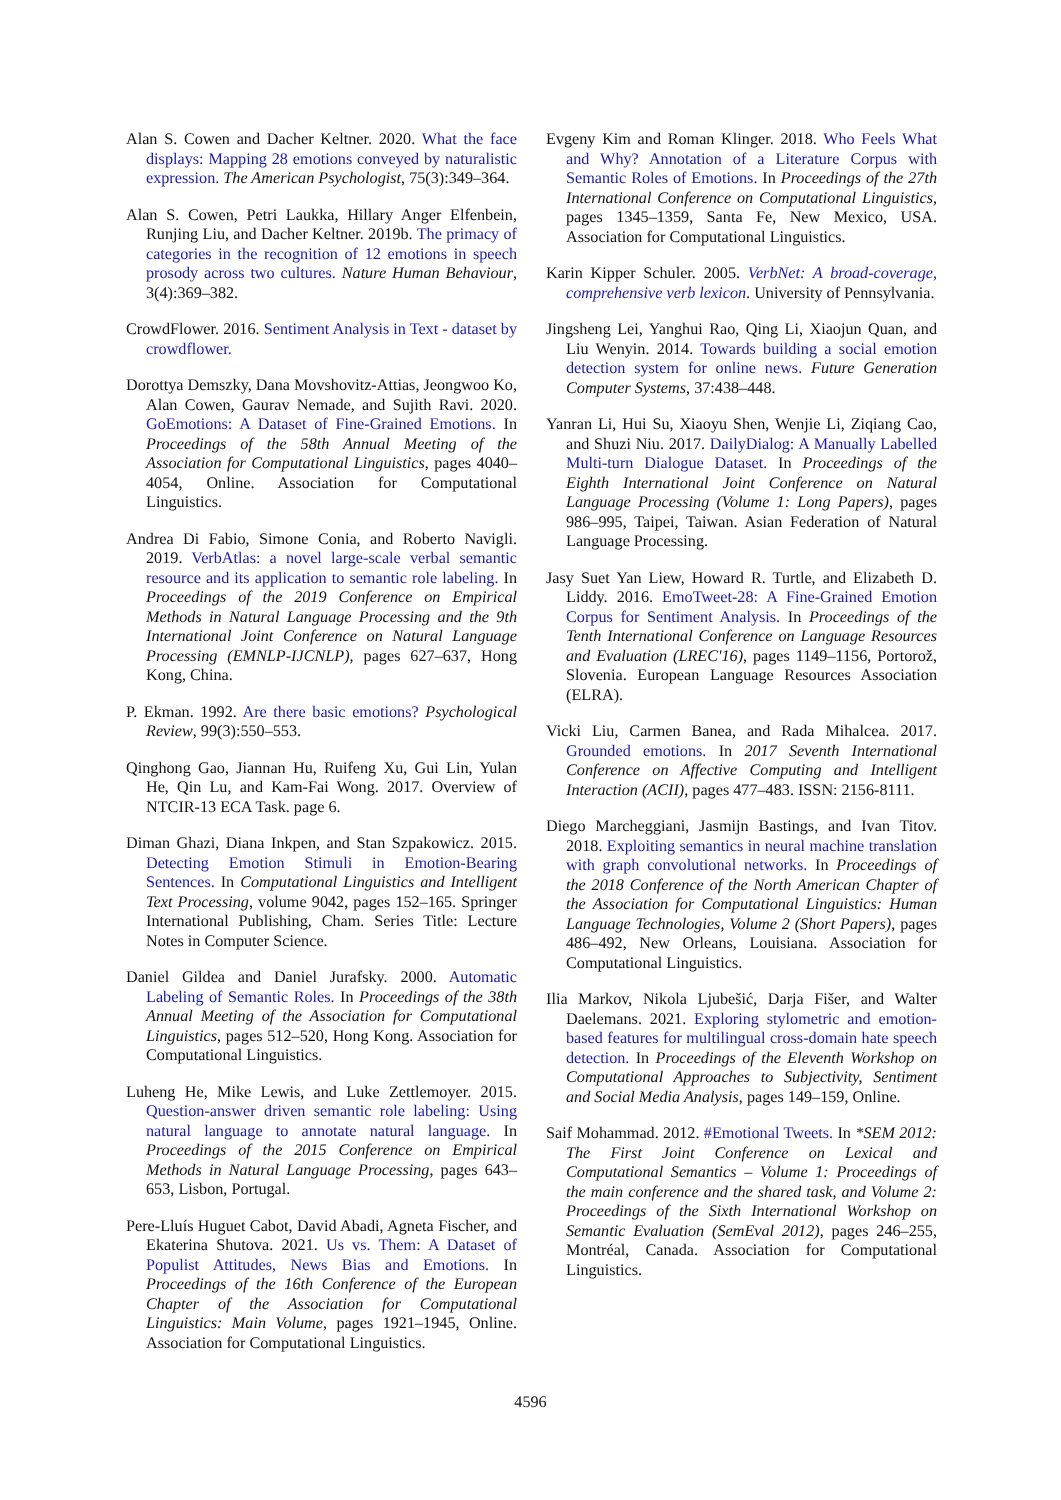Alan S. Cowen and Dacher Keltner. 2020. What the face displays: Mapping 28 emotions conveyed by naturalistic expression. The American Psychologist, 75(3):349–364.
Alan S. Cowen, Petri Laukka, Hillary Anger Elfenbein, Runjing Liu, and Dacher Keltner. 2019b. The primacy of categories in the recognition of 12 emotions in speech prosody across two cultures. Nature Human Behaviour, 3(4):369–382.
CrowdFlower. 2016. Sentiment Analysis in Text - dataset by crowdflower.
Dorottya Demszky, Dana Movshovitz-Attias, Jeongwoo Ko, Alan Cowen, Gaurav Nemade, and Sujith Ravi. 2020. GoEmotions: A Dataset of Fine-Grained Emotions. In Proceedings of the 58th Annual Meeting of the Association for Computational Linguistics, pages 4040–4054, Online. Association for Computational Linguistics.
Andrea Di Fabio, Simone Conia, and Roberto Navigli. 2019. VerbAtlas: a novel large-scale verbal semantic resource and its application to semantic role labeling. In Proceedings of the 2019 Conference on Empirical Methods in Natural Language Processing and the 9th International Joint Conference on Natural Language Processing (EMNLP-IJCNLP), pages 627–637, Hong Kong, China.
P. Ekman. 1992. Are there basic emotions? Psychological Review, 99(3):550–553.
Qinghong Gao, Jiannan Hu, Ruifeng Xu, Gui Lin, Yulan He, Qin Lu, and Kam-Fai Wong. 2017. Overview of NTCIR-13 ECA Task. page 6.
Diman Ghazi, Diana Inkpen, and Stan Szpakowicz. 2015. Detecting Emotion Stimuli in Emotion-Bearing Sentences. In Computational Linguistics and Intelligent Text Processing, volume 9042, pages 152–165. Springer International Publishing, Cham. Series Title: Lecture Notes in Computer Science.
Daniel Gildea and Daniel Jurafsky. 2000. Automatic Labeling of Semantic Roles. In Proceedings of the 38th Annual Meeting of the Association for Computational Linguistics, pages 512–520, Hong Kong. Association for Computational Linguistics.
Luheng He, Mike Lewis, and Luke Zettlemoyer. 2015. Question-answer driven semantic role labeling: Using natural language to annotate natural language. In Proceedings of the 2015 Conference on Empirical Methods in Natural Language Processing, pages 643–653, Lisbon, Portugal.
Pere-Lluís Huguet Cabot, David Abadi, Agneta Fischer, and Ekaterina Shutova. 2021. Us vs. Them: A Dataset of Populist Attitudes, News Bias and Emotions. In Proceedings of the 16th Conference of the European Chapter of the Association for Computational Linguistics: Main Volume, pages 1921–1945, Online. Association for Computational Linguistics.
Evgeny Kim and Roman Klinger. 2018. Who Feels What and Why? Annotation of a Literature Corpus with Semantic Roles of Emotions. In Proceedings of the 27th International Conference on Computational Linguistics, pages 1345–1359, Santa Fe, New Mexico, USA. Association for Computational Linguistics.
Karin Kipper Schuler. 2005. VerbNet: A broad-coverage, comprehensive verb lexicon. University of Pennsylvania.
Jingsheng Lei, Yanghui Rao, Qing Li, Xiaojun Quan, and Liu Wenyin. 2014. Towards building a social emotion detection system for online news. Future Generation Computer Systems, 37:438–448.
Yanran Li, Hui Su, Xiaoyu Shen, Wenjie Li, Ziqiang Cao, and Shuzi Niu. 2017. DailyDialog: A Manually Labelled Multi-turn Dialogue Dataset. In Proceedings of the Eighth International Joint Conference on Natural Language Processing (Volume 1: Long Papers), pages 986–995, Taipei, Taiwan. Asian Federation of Natural Language Processing.
Jasy Suet Yan Liew, Howard R. Turtle, and Elizabeth D. Liddy. 2016. EmoTweet-28: A Fine-Grained Emotion Corpus for Sentiment Analysis. In Proceedings of the Tenth International Conference on Language Resources and Evaluation (LREC'16), pages 1149–1156, Portorož, Slovenia. European Language Resources Association (ELRA).
Vicki Liu, Carmen Banea, and Rada Mihalcea. 2017. Grounded emotions. In 2017 Seventh International Conference on Affective Computing and Intelligent Interaction (ACII), pages 477–483. ISSN: 2156-8111.
Diego Marcheggiani, Jasmijn Bastings, and Ivan Titov. 2018. Exploiting semantics in neural machine translation with graph convolutional networks. In Proceedings of the 2018 Conference of the North American Chapter of the Association for Computational Linguistics: Human Language Technologies, Volume 2 (Short Papers), pages 486–492, New Orleans, Louisiana. Association for Computational Linguistics.
Ilia Markov, Nikola Ljubešić, Darja Fišer, and Walter Daelemans. 2021. Exploring stylometric and emotion-based features for multilingual cross-domain hate speech detection. In Proceedings of the Eleventh Workshop on Computational Approaches to Subjectivity, Sentiment and Social Media Analysis, pages 149–159, Online.
Saif Mohammad. 2012. #Emotional Tweets. In *SEM 2012: The First Joint Conference on Lexical and Computational Semantics – Volume 1: Proceedings of the main conference and the shared task, and Volume 2: Proceedings of the Sixth International Workshop on Semantic Evaluation (SemEval 2012), pages 246–255, Montréal, Canada. Association for Computational Linguistics.
4596